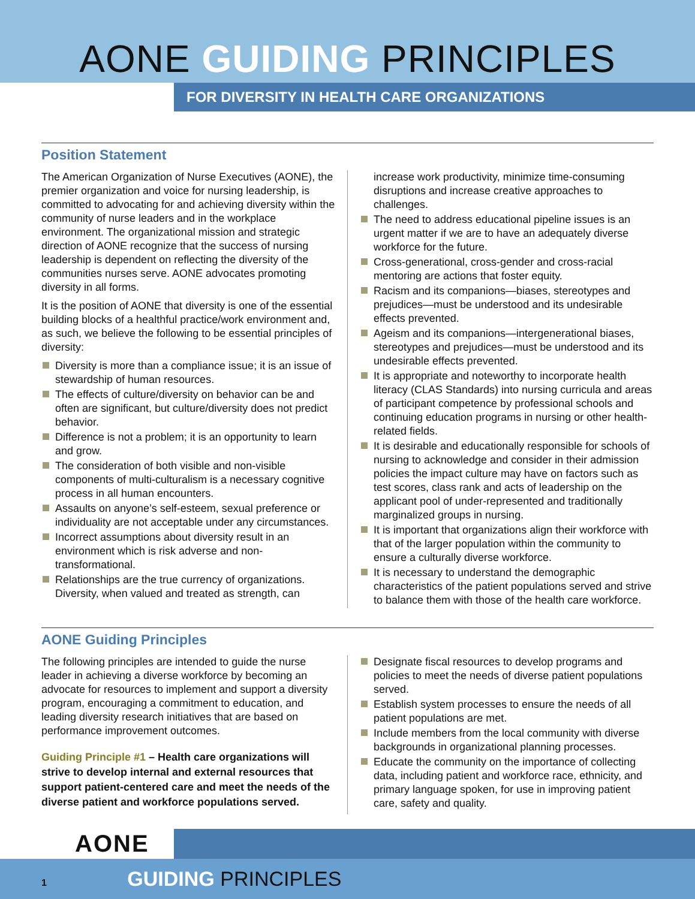AONE GUIDING PRINCIPLES
FOR DIVERSITY IN HEALTH CARE ORGANIZATIONS
Position Statement
The American Organization of Nurse Executives (AONE), the premier organization and voice for nursing leadership, is committed to advocating for and achieving diversity within the community of nurse leaders and in the workplace environment. The organizational mission and strategic direction of AONE recognize that the success of nursing leadership is dependent on reflecting the diversity of the communities nurses serve. AONE advocates promoting diversity in all forms.
It is the position of AONE that diversity is one of the essential building blocks of a healthful practice/work environment and, as such, we believe the following to be essential principles of diversity:
Diversity is more than a compliance issue; it is an issue of stewardship of human resources.
The effects of culture/diversity on behavior can be and often are significant, but culture/diversity does not predict behavior.
Difference is not a problem; it is an opportunity to learn and grow.
The consideration of both visible and non-visible components of multi-culturalism is a necessary cognitive process in all human encounters.
Assaults on anyone’s self-esteem, sexual preference or individuality are not acceptable under any circumstances.
Incorrect assumptions about diversity result in an environment which is risk adverse and non-transformational.
Relationships are the true currency of organizations. Diversity, when valued and treated as strength, can
increase work productivity, minimize time-consuming disruptions and increase creative approaches to challenges.
The need to address educational pipeline issues is an urgent matter if we are to have an adequately diverse workforce for the future.
Cross-generational, cross-gender and cross-racial mentoring are actions that foster equity.
Racism and its companions—biases, stereotypes and prejudices—must be understood and its undesirable effects prevented.
Ageism and its companions—intergenerational biases, stereotypes and prejudices—must be understood and its undesirable effects prevented.
It is appropriate and noteworthy to incorporate health literacy (CLAS Standards) into nursing curricula and areas of participant competence by professional schools and continuing education programs in nursing or other health-related fields.
It is desirable and educationally responsible for schools of nursing to acknowledge and consider in their admission policies the impact culture may have on factors such as test scores, class rank and acts of leadership on the applicant pool of under-represented and traditionally marginalized groups in nursing.
It is important that organizations align their workforce with that of the larger population within the community to ensure a culturally diverse workforce.
It is necessary to understand the demographic characteristics of the patient populations served and strive to balance them with those of the health care workforce.
AONE Guiding Principles
The following principles are intended to guide the nurse leader in achieving a diverse workforce by becoming an advocate for resources to implement and support a diversity program, encouraging a commitment to education, and leading diversity research initiatives that are based on performance improvement outcomes.
Guiding Principle #1 – Health care organizations will strive to develop internal and external resources that support patient-centered care and meet the needs of the diverse patient and workforce populations served.
Designate fiscal resources to develop programs and policies to meet the needs of diverse patient populations served.
Establish system processes to ensure the needs of all patient populations are met.
Include members from the local community with diverse backgrounds in organizational planning processes.
Educate the community on the importance of collecting data, including patient and workforce race, ethnicity, and primary language spoken, for use in improving patient care, safety and quality.
AONE
1 GUIDING PRINCIPLES